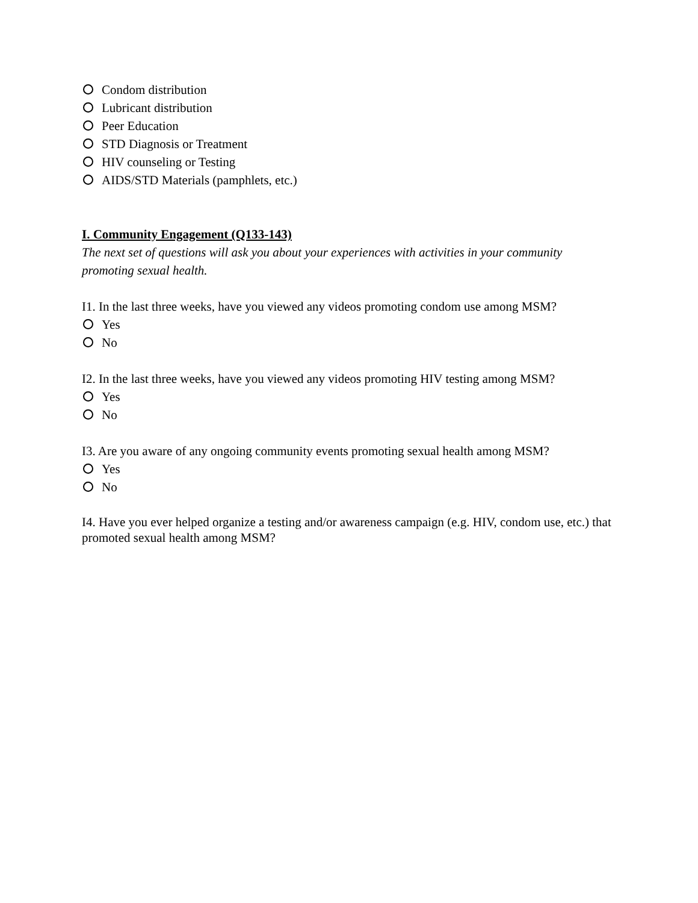Condom distribution
Lubricant distribution
Peer Education
STD Diagnosis or Treatment
HIV counseling or Testing
AIDS/STD Materials (pamphlets, etc.)
I. Community Engagement (Q133-143)
The next set of questions will ask you about your experiences with activities in your community promoting sexual health.
I1. In the last three weeks, have you viewed any videos promoting condom use among MSM?
Yes
No
I2. In the last three weeks, have you viewed any videos promoting HIV testing among MSM?
Yes
No
I3. Are you aware of any ongoing community events promoting sexual health among MSM?
Yes
No
I4. Have you ever helped organize a testing and/or awareness campaign (e.g. HIV, condom use, etc.) that promoted sexual health among MSM?